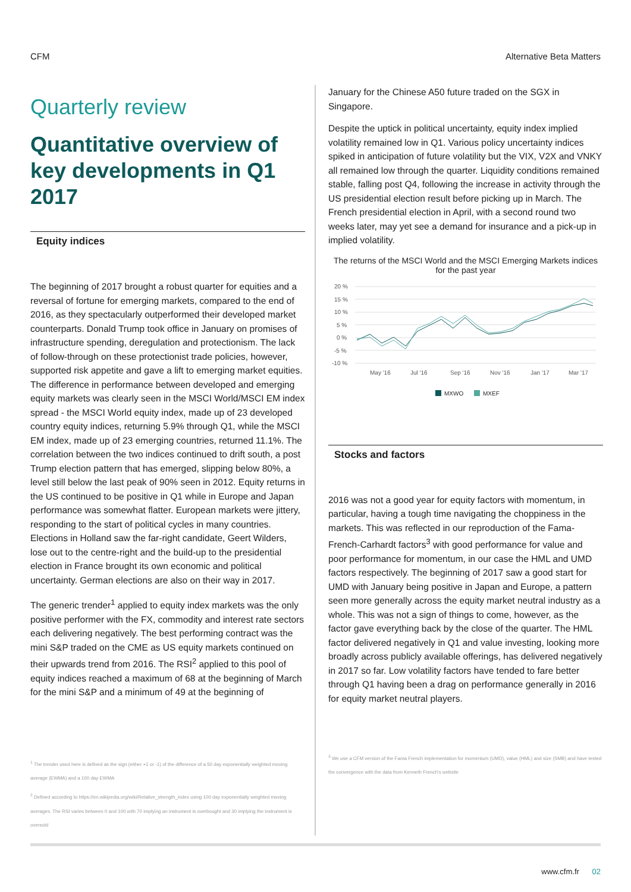CFM Alternative Beta Matters
Quarterly review
Quantitative overview of key developments in Q1 2017
Equity indices
The beginning of 2017 brought a robust quarter for equities and a reversal of fortune for emerging markets, compared to the end of 2016, as they spectacularly outperformed their developed market counterparts. Donald Trump took office in January on promises of infrastructure spending, deregulation and protectionism. The lack of follow-through on these protectionist trade policies, however, supported risk appetite and gave a lift to emerging market equities. The difference in performance between developed and emerging equity markets was clearly seen in the MSCI World/MSCI EM index spread - the MSCI World equity index, made up of 23 developed country equity indices, returning 5.9% through Q1, while the MSCI EM index, made up of 23 emerging countries, returned 11.1%. The correlation between the two indices continued to drift south, a post Trump election pattern that has emerged, slipping below 80%, a level still below the last peak of 90% seen in 2012. Equity returns in the US continued to be positive in Q1 while in Europe and Japan performance was somewhat flatter. European markets were jittery, responding to the start of political cycles in many countries. Elections in Holland saw the far-right candidate, Geert Wilders, lose out to the centre-right and the build-up to the presidential election in France brought its own economic and political uncertainty. German elections are also on their way in 2017.
The generic trender<sup>1</sup> applied to equity index markets was the only positive performer with the FX, commodity and interest rate sectors each delivering negatively. The best performing contract was the mini S&P traded on the CME as US equity markets continued on their upwards trend from 2016. The RSI<sup>2</sup> applied to this pool of equity indices reached a maximum of 68 at the beginning of March for the mini S&P and a minimum of 49 at the beginning of
<sup>1</sup> The trender used here is defined as the sign (either +1 or -1) of the difference of a 50 day exponentially weighted moving average (EWMA) and a 100 day EWMA
<sup>2</sup> Defined according to https://en.wikipedia.org/wiki/Relative_strength_index using 100 day exponentially weighted moving averages. The RSI varies between 0 and 100 with 70 implying an instrument is overbought and 30 implying the instrument is oversold
January for the Chinese A50 future traded on the SGX in Singapore.
Despite the uptick in political uncertainty, equity index implied volatility remained low in Q1. Various policy uncertainty indices spiked in anticipation of future volatility but the VIX, V2X and VNKY all remained low through the quarter. Liquidity conditions remained stable, falling post Q4, following the increase in activity through the US presidential election result before picking up in March. The French presidential election in April, with a second round two weeks later, may yet see a demand for insurance and a pick-up in implied volatility.
The returns of the MSCI World and the MSCI Emerging Markets indices for the past year
20 %
15 %
10 %
5 %
0 %
-5 %
-10 %
May '16
Jul '16
Sep '16
Nov '16
Jan '17
Mar '17
MXWO
MXEF
Stocks and factors
2016 was not a good year for equity factors with momentum, in particular, having a tough time navigating the choppiness in the markets. This was reflected in our reproduction of the Fama-French-Carhardt factors<sup>3</sup> with good performance for value and poor performance for momentum, in our case the HML and UMD factors respectively. The beginning of 2017 saw a good start for UMD with January being positive in Japan and Europe, a pattern seen more generally across the equity market neutral industry as a whole. This was not a sign of things to come, however, as the factor gave everything back by the close of the quarter. The HML factor delivered negatively in Q1 and value investing, looking more broadly across publicly available offerings, has delivered negatively in 2017 so far. Low volatility factors have tended to fare better through Q1 having been a drag on performance generally in 2016 for equity market neutral players.
<sup>3</sup> We use a CFM version of the Fama French implementation for momentum (UMD), value (HML) and size (SMB) and have tested the convergence with the data from Kenneth French's website
www.cfm.fr 02